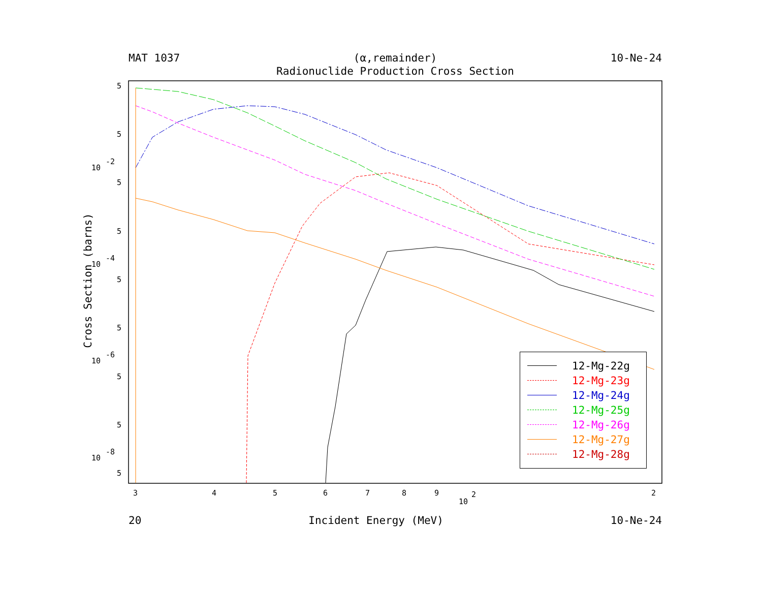MAT 1037 (α,remainder) 10-Ne-24
Radionuclide Production Cross Section
5
5
10
-2
5
5
10
-4
5
5
10
-6
5
5
10
-8
5
3
4
5
6
7
8
9
10
2
2
Cross Section (barns)
12-Mg-22g
12-Mg-23g
12-Mg-24g
12-Mg-25g
12-Mg-26g
12-Mg-27g
12-Mg-28g
20 Incident Energy (MeV) 10-Ne-24